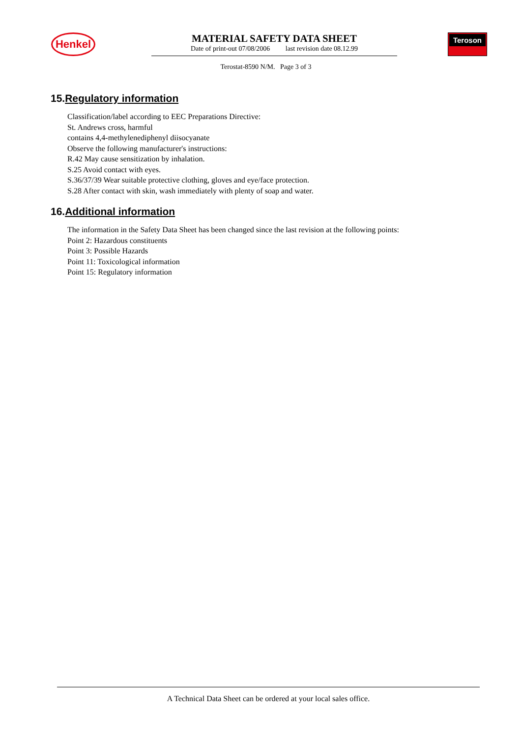Henkel
MATERIAL SAFETY DATA SHEET
Date of print-out 07/08/2006 last revision date 08.12.99
Teroson
Terostat-8590 N/M. Page 3 of 3
15.Regulatory information
Classification/label according to EEC Preparations Directive:
St. Andrews cross, harmful
contains 4,4-methylenediphenyl diisocyanate
Observe the following manufacturer's instructions:
R.42 May cause sensitization by inhalation.
S.25 Avoid contact with eyes.
S.36/37/39 Wear suitable protective clothing, gloves and eye/face protection.
S.28 After contact with skin, wash immediately with plenty of soap and water.
16.Additional information
The information in the Safety Data Sheet has been changed since the last revision at the following points:
Point 2: Hazardous constituents
Point 3: Possible Hazards
Point 11: Toxicological information
Point 15: Regulatory information
A Technical Data Sheet can be ordered at your local sales office.